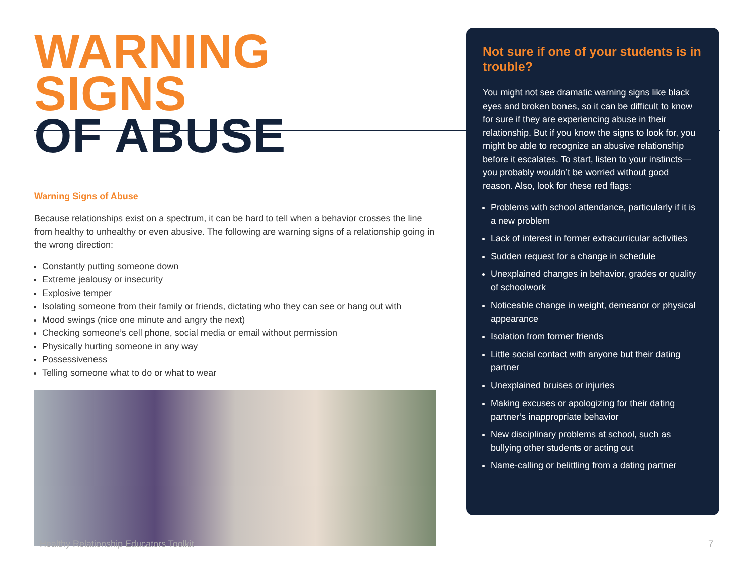WARNING SIGNS
OF ABUSE
Warning Signs of Abuse
Because relationships exist on a spectrum, it can be hard to tell when a behavior crosses the line from healthy to unhealthy or even abusive. The following are warning signs of a relationship going in the wrong direction:
Constantly putting someone down
Extreme jealousy or insecurity
Explosive temper
Isolating someone from their family or friends, dictating who they can see or hang out with
Mood swings (nice one minute and angry the next)
Checking someone’s cell phone, social media or email without permission
Physically hurting someone in any way
Possessiveness
Telling someone what to do or what to wear
Not sure if one of your students is in trouble?
You might not see dramatic warning signs like black eyes and broken bones, so it can be difficult to know for sure if they are experiencing abuse in their relationship. But if you know the signs to look for, you might be able to recognize an abusive relationship before it escalates. To start, listen to your instincts—you probably wouldn’t be worried without good reason. Also, look for these red flags:
Problems with school attendance, particularly if it is a new problem
Lack of interest in former extracurricular activities
Sudden request for a change in schedule
Unexplained changes in behavior, grades or quality of schoolwork
Noticeable change in weight, demeanor or physical appearance
Isolation from former friends
Little social contact with anyone but their dating partner
Unexplained bruises or injuries
Making excuses or apologizing for their dating partner’s inappropriate behavior
New disciplinary problems at school, such as bullying other students or acting out
Name-calling or belittling from a dating partner
Healthy Relationship Educators Toolkit 7